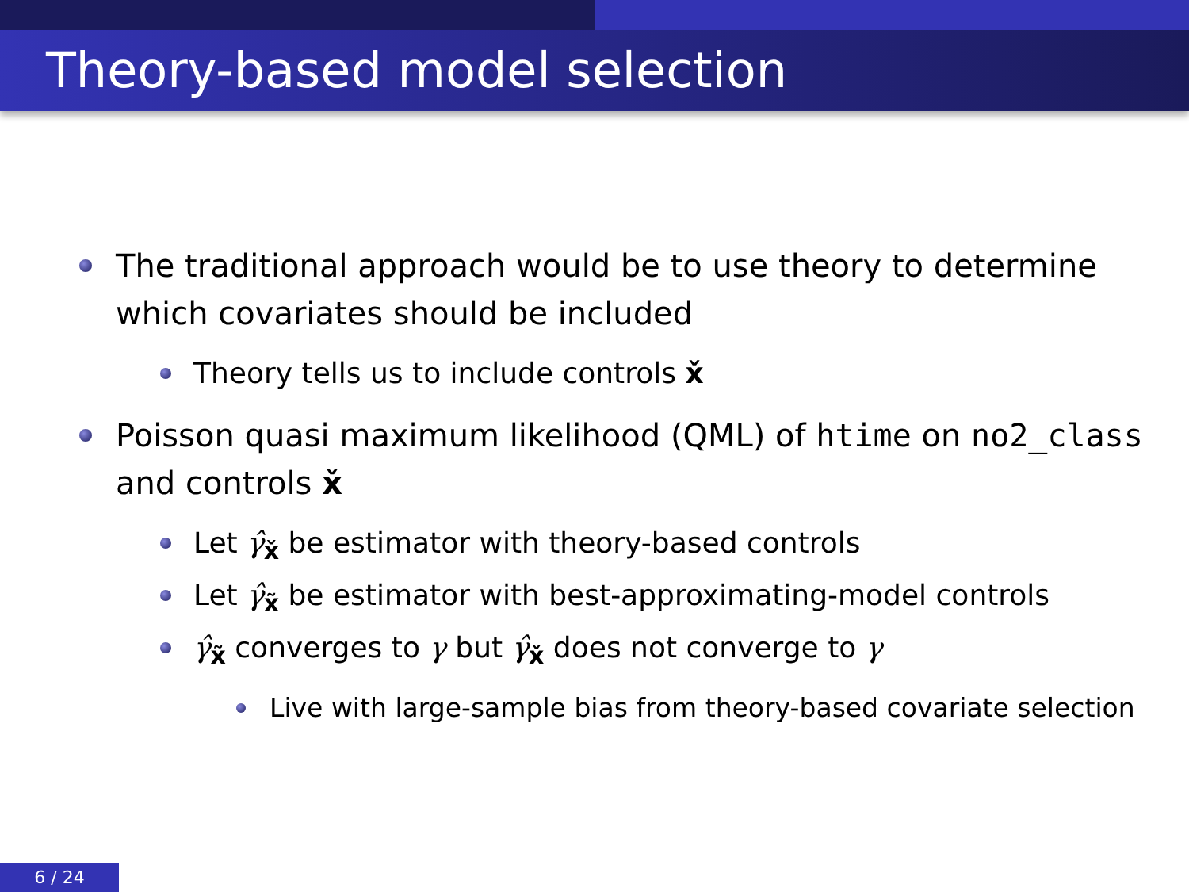Theory-based model selection
The traditional approach would be to use theory to determine which covariates should be included
Theory tells us to include controls x̌
Poisson quasi maximum likelihood (QML) of htime on no2_class and controls x̌
Let γ̂<sub>x̌</sub> be estimator with theory-based controls
Let γ̂<sub>x̃</sub> be estimator with best-approximating-model controls
γ̂<sub>x̃</sub> converges to γ but γ̂<sub>x̌</sub> does not converge to γ
Live with large-sample bias from theory-based covariate selection
6 / 24